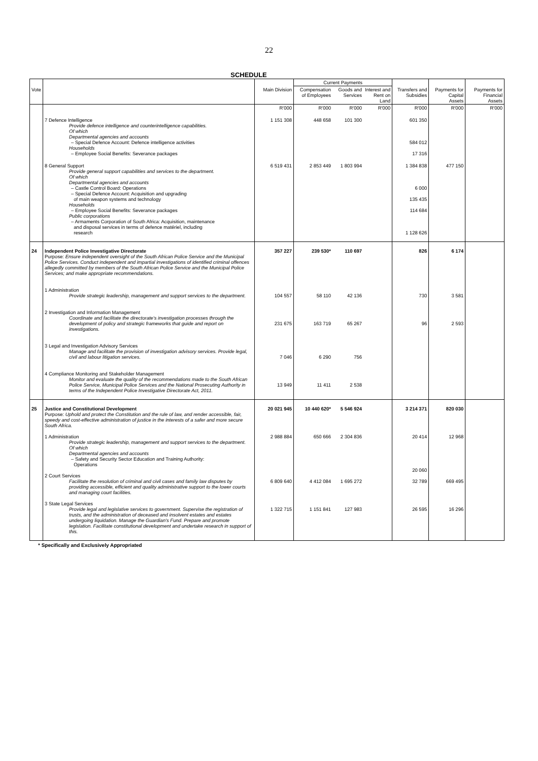22
SCHEDULE
| | | | Current Payments | | | | | |
| --- | --- | --- | --- | --- | --- | --- | --- | --- |
| Vote | | Main Division | Compensation of Employees | Goods and Services | Interest and Rent on Land | Transfers and Subsidies | Payments for Capital Assets | Payments for Financial Assets |
| | | R'000 | R'000 | R'000 | R'000 | R'000 | R'000 | R'000 |
| | 7 Defence Intelligence Provide defence intelligence and counterintelligence capabilities. Of which Departmental agencies and accounts – Special Defence Account: Defence intelligence activities Households – Employee Social Benefits: Severance packages | 1 151 308 | 448 658 | 101 300 | | 601 350 584 012 17 316 | | |
| | 8 General Support Provide general support capabilities and services to the department. Of which Departmental agencies and accounts – Castle Control Board: Operations – Special Defence Account: Acquisition and upgrading of main weapon systems and technology Households – Employee Social Benefits: Severance packages Public corporations – Armaments Corporation of South Africa: Acquisition, maintenance and disposal services in terms of defence matériel, including research | 6 519 431 | 2 853 449 | 1 803 994 | | 1 384 838 6 000 135 435 114 684 1 128 626 | 477 150 | |
| 24 | Independent Police Investigative Directorate Purpose: Ensure independent oversight of the South African Police Service and the Municipal Police Services. Conduct independent and impartial investigations of identified criminal offences allegedly committed by members of the South African Police Service and the Municipal Police Services; and make appropriate recommendations. 1 Administration Provide strategic leadership, management and support services to the department. 2 Investigation and Information Management Coordinate and facilitate the directorate's investigation processes through the development of policy and strategic frameworks that guide and report on investigations. 3 Legal and Investigation Advisory Services Manage and facilitate the provision of investigation advisory services. Provide legal, civil and labour litigation services. 4 Compliance Monitoring and Stakeholder Management Monitor and evaluate the quality of the recommendations made to the South African Police Service, Municipal Police Services and the National Prosecuting Authority in terms of the Independent Police Investigative Directorate Act, 2011. | 357 227 104 557 231 675 7 046 13 949 | 239 530* 58 110 163 719 6 290 11 411 | 110 697 42 136 65 267 756 2 538 | | 826 730 96 | 6 174 3 581 2 593 | |
| 25 | Justice and Constitutional Development Purpose: Uphold and protect the Constitution and the rule of law, and render accessible, fair, speedy and cost-effective administration of justice in the interests of a safer and more secure South Africa. 1 Administration Provide strategic leadership, management and support services to the department. Of which Departmental agencies and accounts – Safety and Security Sector Education and Training Authority: Operations 2 Court Services Facilitate the resolution of criminal and civil cases and family law disputes by providing accessible, efficient and quality administrative support to the lower courts and managing court facilities. 3 State Legal Services Provide legal and legislative services to government. Supervise the registration of trusts, and the administration of deceased and insolvent estates and estates undergoing liquidation. Manage the Guardian's Fund. Prepare and promote legislation. Facilitate constitutional development and undertake research in support of this. | 20 021 945 2 988 884 6 809 640 1 322 715 | 10 440 620* 650 666 4 412 084 1 151 841 | 5 546 924 2 304 836 1 695 272 127 983 | | 3 214 371 20 414 20 060 32 789 26 595 | 820 030 12 968 669 495 16 296 | |
* Specifically and Exclusively Appropriated